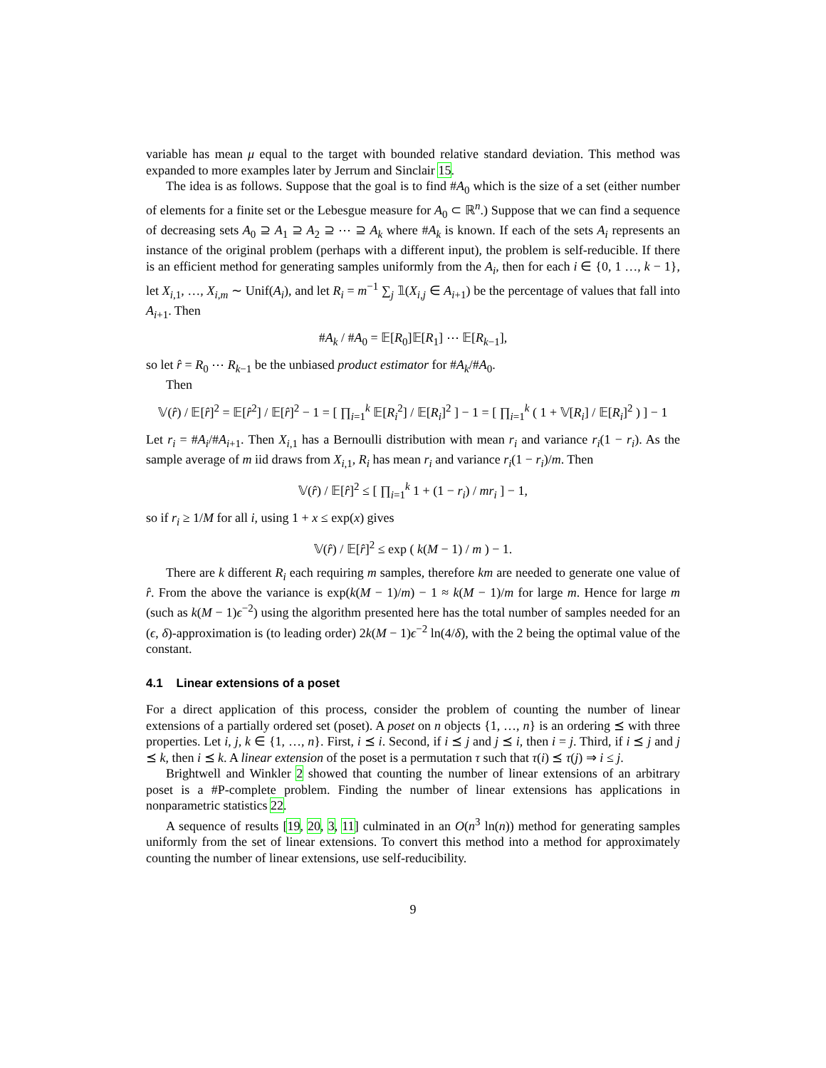variable has mean μ equal to the target with bounded relative standard deviation. This method was expanded to more examples later by Jerrum and Sinclair 15.
The idea is as follows. Suppose that the goal is to find #A<sub>0</sub> which is the size of a set (either number of elements for a finite set or the Lebesgue measure for A<sub>0</sub> ⊂ ℝ<sup>n</sup>.) Suppose that we can find a sequence of decreasing sets A<sub>0</sub> ⊇ A<sub>1</sub> ⊇ A<sub>2</sub> ⊇ ⋯ ⊇ A<sub>k</sub> where #A<sub>k</sub> is known. If each of the sets A<sub>i</sub> represents an instance of the original problem (perhaps with a different input), the problem is self-reducible. If there is an efficient method for generating samples uniformly from the A<sub>i</sub>, then for each i ∈ {0, 1 …, k − 1}, let X<sub>i,1</sub>, …, X<sub>i,m</sub> ∼ Unif(A<sub>i</sub>), and let R<sub>i</sub> = m<sup>−1</sup> ∑<sub>j</sub> 𝟙(X<sub>i,j</sub> ∈ A<sub>i+1</sub>) be the percentage of values that fall into A<sub>i+1</sub>. Then
#A<sub>k</sub> / #A<sub>0</sub> = 𝔼[R<sub>0</sub>]𝔼[R<sub>1</sub>] ⋯ 𝔼[R<sub>k−1</sub>],
so let r̂ = R<sub>0</sub> ⋯ R<sub>k−1</sub> be the unbiased product estimator for #A<sub>k</sub>/#A<sub>0</sub>.
Then
𝕍(r̂) / 𝔼[r̂]<sup>2</sup> = 𝔼[r̂<sup>2</sup>] / 𝔼[r̂]<sup>2</sup> − 1 = [ ∏<sub>i=1</sub><sup>k</sup> 𝔼[R<sub>i</sub><sup>2</sup>] / 𝔼[R<sub>i</sub>]<sup>2</sup> ] − 1 = [ ∏<sub>i=1</sub><sup>k</sup> ( 1 + 𝕍[R<sub>i</sub>] / 𝔼[R<sub>i</sub>]<sup>2</sup> ) ] − 1
Let r<sub>i</sub> = #A<sub>i</sub>/#A<sub>i+1</sub>. Then X<sub>i,1</sub> has a Bernoulli distribution with mean r<sub>i</sub> and variance r<sub>i</sub>(1 − r<sub>i</sub>). As the sample average of m iid draws from X<sub>i,1</sub>, R<sub>i</sub> has mean r<sub>i</sub> and variance r<sub>i</sub>(1 − r<sub>i</sub>)/m. Then
𝕍(r̂) / 𝔼[r̂]<sup>2</sup> ≤ [ ∏<sub>i=1</sub><sup>k</sup> 1 + (1 − r<sub>i</sub>) / mr<sub>i</sub> ] − 1,
so if r<sub>i</sub> ≥ 1/M for all i, using 1 + x ≤ exp(x) gives
𝕍(r̂) / 𝔼[r̂]<sup>2</sup> ≤ exp ( k(M − 1) / m ) − 1.
There are k different R<sub>i</sub> each requiring m samples, therefore km are needed to generate one value of r̂. From the above the variance is exp(k(M − 1)/m) − 1 ≈ k(M − 1)/m for large m. Hence for large m (such as k(M − 1)ϵ<sup>−2</sup>) using the algorithm presented here has the total number of samples needed for an (ϵ, δ)-approximation is (to leading order) 2k(M − 1)ϵ<sup>−2</sup> ln(4/δ), with the 2 being the optimal value of the constant.
4.1 Linear extensions of a poset
For a direct application of this process, consider the problem of counting the number of linear extensions of a partially ordered set (poset). A poset on n objects {1, …, n} is an ordering ⪯ with three properties. Let i, j, k ∈ {1, …, n}. First, i ⪯ i. Second, if i ⪯ j and j ⪯ i, then i = j. Third, if i ⪯ j and j ⪯ k, then i ⪯ k. A linear extension of the poset is a permutation τ such that τ(i) ⪯ τ(j) ⇒ i ≤ j.
Brightwell and Winkler 2 showed that counting the number of linear extensions of an arbitrary poset is a #P-complete problem. Finding the number of linear extensions has applications in nonparametric statistics 22.
A sequence of results [19, 20, 3, 11] culminated in an O(n<sup>3</sup> ln(n)) method for generating samples uniformly from the set of linear extensions. To convert this method into a method for approximately counting the number of linear extensions, use self-reducibility.
9